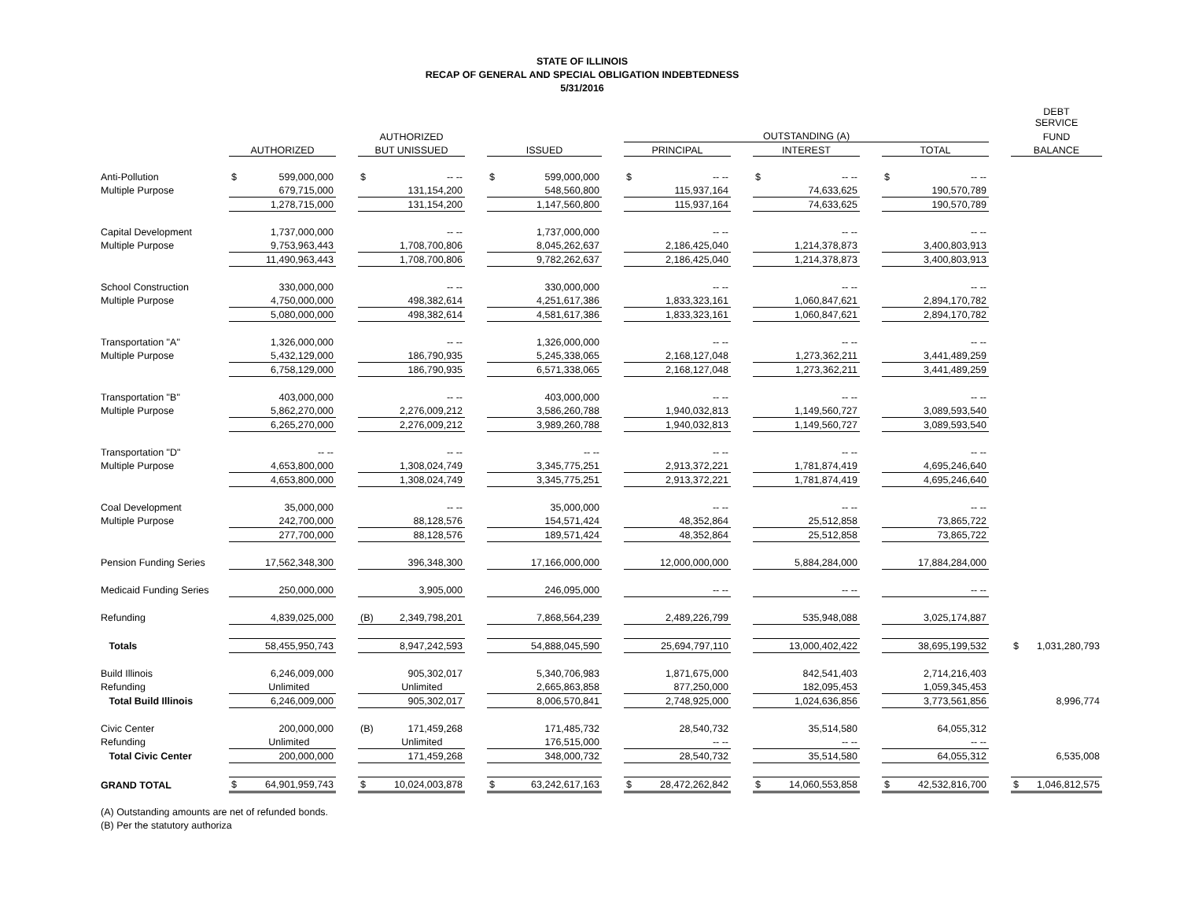STATE OF ILLINOIS
RECAP OF GENERAL AND SPECIAL OBLIGATION INDEBTEDNESS
5/31/2016
| | | | | | | | | | | | | | | | | | | | DEBT SERVICE | |
| --- | --- | --- | --- | --- | --- | --- | --- | --- | --- | --- | --- | --- | --- | --- | --- | --- | --- | --- | --- | --- |
| | | | | AUTHORIZED | | | | | | OUTSTANDING (A) | | | | | | | | | FUND | |
| | AUTHORIZED | | | BUT UNISSUED | | | ISSUED | | | PRINCIPAL | | | INTEREST | | | TOTAL | | | BALANCE | |
| Anti-Pollution | $ | 599,000,000 | | $ | -- -- | | $ | 599,000,000 | | $ | -- -- | | $ | -- -- | | $ | -- -- | | | |
| Multiple Purpose | | 679,715,000 | | | 131,154,200 | | | 548,560,800 | | | 115,937,164 | | | 74,633,625 | | | 190,570,789 | | | |
| | | 1,278,715,000 | | | 131,154,200 | | | 1,147,560,800 | | | 115,937,164 | | | 74,633,625 | | | 190,570,789 | | | |
| Capital Development | | 1,737,000,000 | | | -- -- | | | 1,737,000,000 | | | -- -- | | | -- -- | | | -- -- | | | |
| Multiple Purpose | | 9,753,963,443 | | | 1,708,700,806 | | | 8,045,262,637 | | | 2,186,425,040 | | | 1,214,378,873 | | | 3,400,803,913 | | | |
| | | 11,490,963,443 | | | 1,708,700,806 | | | 9,782,262,637 | | | 2,186,425,040 | | | 1,214,378,873 | | | 3,400,803,913 | | | |
| School Construction | | 330,000,000 | | | -- -- | | | 330,000,000 | | | -- -- | | | -- -- | | | -- -- | | | |
| Multiple Purpose | | 4,750,000,000 | | | 498,382,614 | | | 4,251,617,386 | | | 1,833,323,161 | | | 1,060,847,621 | | | 2,894,170,782 | | | |
| | | 5,080,000,000 | | | 498,382,614 | | | 4,581,617,386 | | | 1,833,323,161 | | | 1,060,847,621 | | | 2,894,170,782 | | | |
| Transportation "A" | | 1,326,000,000 | | | -- -- | | | 1,326,000,000 | | | -- -- | | | -- -- | | | -- -- | | | |
| Multiple Purpose | | 5,432,129,000 | | | 186,790,935 | | | 5,245,338,065 | | | 2,168,127,048 | | | 1,273,362,211 | | | 3,441,489,259 | | | |
| | | 6,758,129,000 | | | 186,790,935 | | | 6,571,338,065 | | | 2,168,127,048 | | | 1,273,362,211 | | | 3,441,489,259 | | | |
| Transportation "B" | | 403,000,000 | | | -- -- | | | 403,000,000 | | | -- -- | | | -- -- | | | -- -- | | | |
| Multiple Purpose | | 5,862,270,000 | | | 2,276,009,212 | | | 3,586,260,788 | | | 1,940,032,813 | | | 1,149,560,727 | | | 3,089,593,540 | | | |
| | | 6,265,270,000 | | | 2,276,009,212 | | | 3,989,260,788 | | | 1,940,032,813 | | | 1,149,560,727 | | | 3,089,593,540 | | | |
| Transportation "D" | | -- -- | | | -- -- | | | -- -- | | | -- -- | | | -- -- | | | -- -- | | | |
| Multiple Purpose | | 4,653,800,000 | | | 1,308,024,749 | | | 3,345,775,251 | | | 2,913,372,221 | | | 1,781,874,419 | | | 4,695,246,640 | | | |
| | | 4,653,800,000 | | | 1,308,024,749 | | | 3,345,775,251 | | | 2,913,372,221 | | | 1,781,874,419 | | | 4,695,246,640 | | | |
| Coal Development | | 35,000,000 | | | -- -- | | | 35,000,000 | | | -- -- | | | -- -- | | | -- -- | | | |
| Multiple Purpose | | 242,700,000 | | | 88,128,576 | | | 154,571,424 | | | 48,352,864 | | | 25,512,858 | | | 73,865,722 | | | |
| | | 277,700,000 | | | 88,128,576 | | | 189,571,424 | | | 48,352,864 | | | 25,512,858 | | | 73,865,722 | | | |
| Pension Funding Series | | 17,562,348,300 | | | 396,348,300 | | | 17,166,000,000 | | | 12,000,000,000 | | | 5,884,284,000 | | | 17,884,284,000 | | | |
| Medicaid Funding Series | | 250,000,000 | | | 3,905,000 | | | 246,095,000 | | | -- -- | | | -- -- | | | -- -- | | | |
| Refunding | | 4,839,025,000 | | (B) | 2,349,798,201 | | | 7,868,564,239 | | | 2,489,226,799 | | | 535,948,088 | | | 3,025,174,887 | | | |
| Totals | | 58,455,950,743 | | | 8,947,242,593 | | | 54,888,045,590 | | | 25,694,797,110 | | | 13,000,402,422 | | | 38,695,199,532 | | $ | 1,031,280,793 |
| Build Illinois | | 6,246,009,000 | | | 905,302,017 | | | 5,340,706,983 | | | 1,871,675,000 | | | 842,541,403 | | | 2,714,216,403 | | | |
| Refunding | | Unlimited | | | Unlimited | | | 2,665,863,858 | | | 877,250,000 | | | 182,095,453 | | | 1,059,345,453 | | | |
| Total Build Illinois | | 6,246,009,000 | | | 905,302,017 | | | 8,006,570,841 | | | 2,748,925,000 | | | 1,024,636,856 | | | 3,773,561,856 | | | 8,996,774 |
| Civic Center | | 200,000,000 | | (B) | 171,459,268 | | | 171,485,732 | | | 28,540,732 | | | 35,514,580 | | | 64,055,312 | | | |
| Refunding | | Unlimited | | | Unlimited | | | 176,515,000 | | | -- -- | | | -- -- | | | -- -- | | | |
| Total Civic Center | | 200,000,000 | | | 171,459,268 | | | 348,000,732 | | | 28,540,732 | | | 35,514,580 | | | 64,055,312 | | | 6,535,008 |
| GRAND TOTAL | $ | 64,901,959,743 | | $ | 10,024,003,878 | | $ | 63,242,617,163 | | $ | 28,472,262,842 | | $ | 14,060,553,858 | | $ | 42,532,816,700 | | $ | 1,046,812,575 |
(A) Outstanding amounts are net of refunded bonds.
(B) Per the statutory authoriza